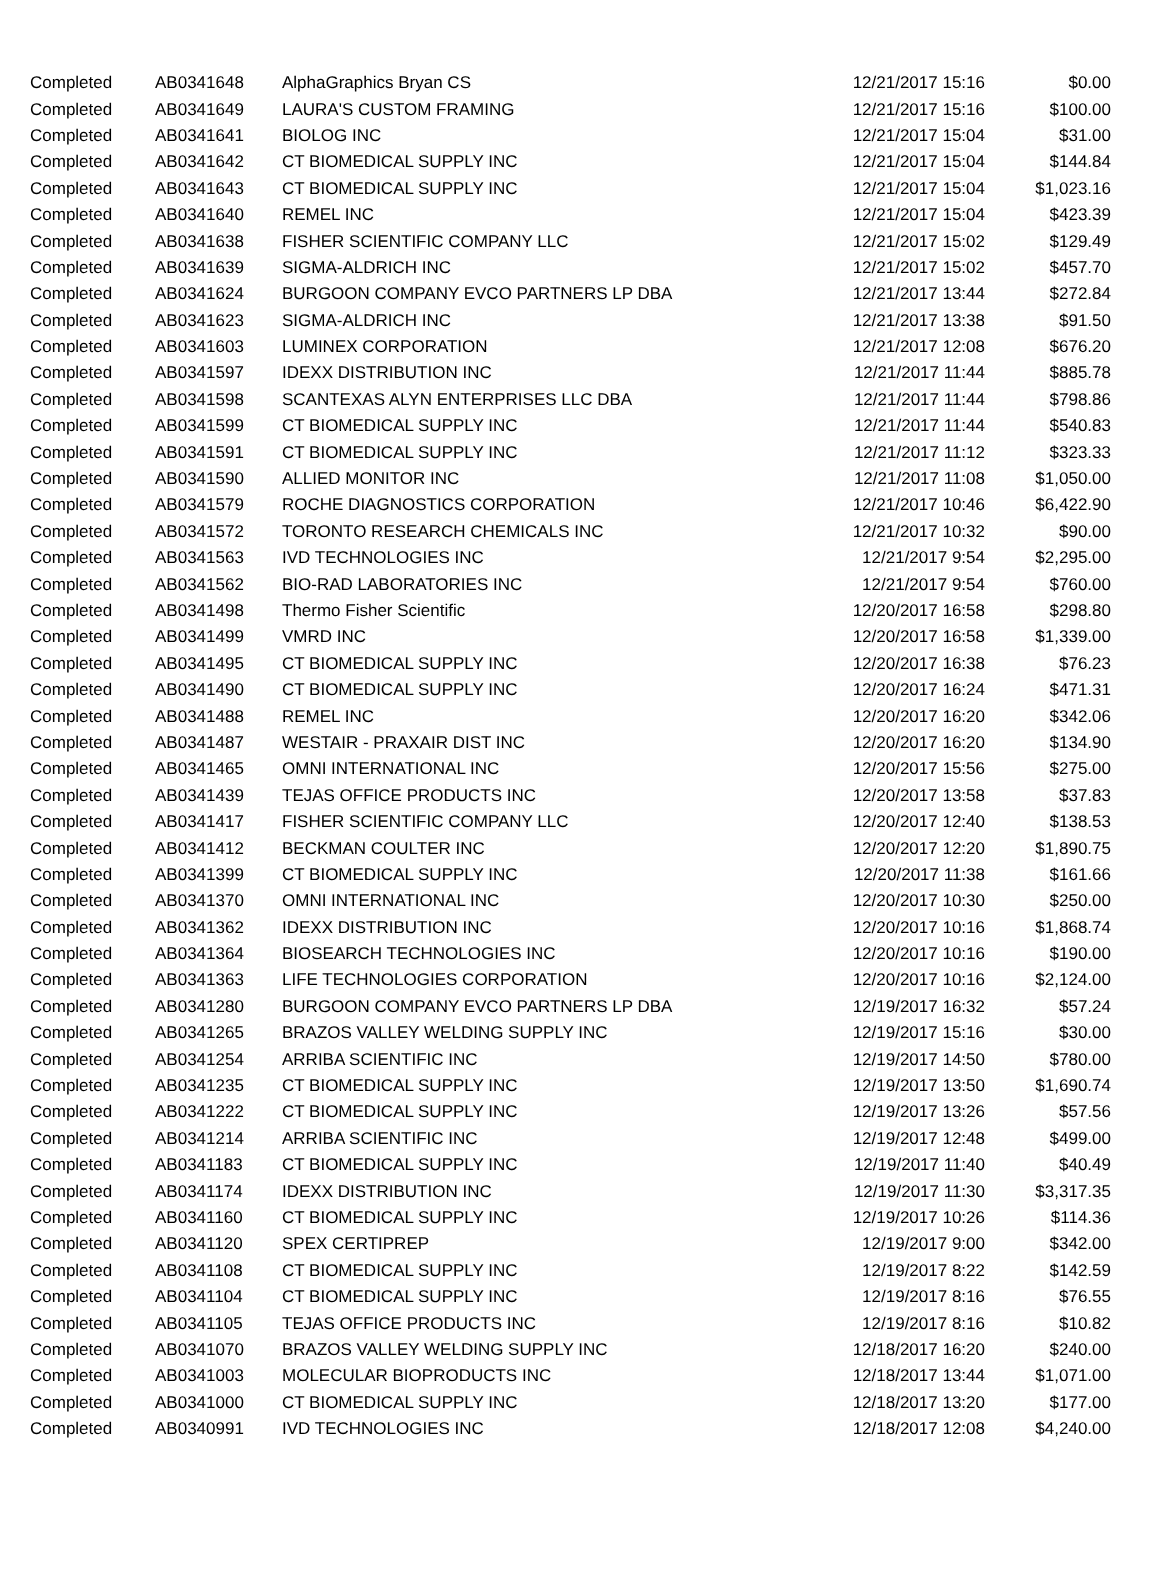| Completed | AB0341648 | AlphaGraphics Bryan CS | 12/21/2017 15:16 | $0.00 |
| Completed | AB0341649 | LAURA'S CUSTOM FRAMING | 12/21/2017 15:16 | $100.00 |
| Completed | AB0341641 | BIOLOG INC | 12/21/2017 15:04 | $31.00 |
| Completed | AB0341642 | CT BIOMEDICAL SUPPLY INC | 12/21/2017 15:04 | $144.84 |
| Completed | AB0341643 | CT BIOMEDICAL SUPPLY INC | 12/21/2017 15:04 | $1,023.16 |
| Completed | AB0341640 | REMEL INC | 12/21/2017 15:04 | $423.39 |
| Completed | AB0341638 | FISHER SCIENTIFIC COMPANY LLC | 12/21/2017 15:02 | $129.49 |
| Completed | AB0341639 | SIGMA-ALDRICH INC | 12/21/2017 15:02 | $457.70 |
| Completed | AB0341624 | BURGOON COMPANY EVCO PARTNERS LP DBA | 12/21/2017 13:44 | $272.84 |
| Completed | AB0341623 | SIGMA-ALDRICH INC | 12/21/2017 13:38 | $91.50 |
| Completed | AB0341603 | LUMINEX CORPORATION | 12/21/2017 12:08 | $676.20 |
| Completed | AB0341597 | IDEXX DISTRIBUTION INC | 12/21/2017 11:44 | $885.78 |
| Completed | AB0341598 | SCANTEXAS ALYN ENTERPRISES LLC DBA | 12/21/2017 11:44 | $798.86 |
| Completed | AB0341599 | CT BIOMEDICAL SUPPLY INC | 12/21/2017 11:44 | $540.83 |
| Completed | AB0341591 | CT BIOMEDICAL SUPPLY INC | 12/21/2017 11:12 | $323.33 |
| Completed | AB0341590 | ALLIED MONITOR INC | 12/21/2017 11:08 | $1,050.00 |
| Completed | AB0341579 | ROCHE DIAGNOSTICS CORPORATION | 12/21/2017 10:46 | $6,422.90 |
| Completed | AB0341572 | TORONTO RESEARCH CHEMICALS INC | 12/21/2017 10:32 | $90.00 |
| Completed | AB0341563 | IVD TECHNOLOGIES INC | 12/21/2017 9:54 | $2,295.00 |
| Completed | AB0341562 | BIO-RAD LABORATORIES INC | 12/21/2017 9:54 | $760.00 |
| Completed | AB0341498 | Thermo Fisher Scientific | 12/20/2017 16:58 | $298.80 |
| Completed | AB0341499 | VMRD INC | 12/20/2017 16:58 | $1,339.00 |
| Completed | AB0341495 | CT BIOMEDICAL SUPPLY INC | 12/20/2017 16:38 | $76.23 |
| Completed | AB0341490 | CT BIOMEDICAL SUPPLY INC | 12/20/2017 16:24 | $471.31 |
| Completed | AB0341488 | REMEL INC | 12/20/2017 16:20 | $342.06 |
| Completed | AB0341487 | WESTAIR - PRAXAIR DIST INC | 12/20/2017 16:20 | $134.90 |
| Completed | AB0341465 | OMNI INTERNATIONAL INC | 12/20/2017 15:56 | $275.00 |
| Completed | AB0341439 | TEJAS OFFICE PRODUCTS INC | 12/20/2017 13:58 | $37.83 |
| Completed | AB0341417 | FISHER SCIENTIFIC COMPANY LLC | 12/20/2017 12:40 | $138.53 |
| Completed | AB0341412 | BECKMAN COULTER INC | 12/20/2017 12:20 | $1,890.75 |
| Completed | AB0341399 | CT BIOMEDICAL SUPPLY INC | 12/20/2017 11:38 | $161.66 |
| Completed | AB0341370 | OMNI INTERNATIONAL INC | 12/20/2017 10:30 | $250.00 |
| Completed | AB0341362 | IDEXX DISTRIBUTION INC | 12/20/2017 10:16 | $1,868.74 |
| Completed | AB0341364 | BIOSEARCH TECHNOLOGIES INC | 12/20/2017 10:16 | $190.00 |
| Completed | AB0341363 | LIFE TECHNOLOGIES CORPORATION | 12/20/2017 10:16 | $2,124.00 |
| Completed | AB0341280 | BURGOON COMPANY EVCO PARTNERS LP DBA | 12/19/2017 16:32 | $57.24 |
| Completed | AB0341265 | BRAZOS VALLEY WELDING SUPPLY INC | 12/19/2017 15:16 | $30.00 |
| Completed | AB0341254 | ARRIBA SCIENTIFIC INC | 12/19/2017 14:50 | $780.00 |
| Completed | AB0341235 | CT BIOMEDICAL SUPPLY INC | 12/19/2017 13:50 | $1,690.74 |
| Completed | AB0341222 | CT BIOMEDICAL SUPPLY INC | 12/19/2017 13:26 | $57.56 |
| Completed | AB0341214 | ARRIBA SCIENTIFIC INC | 12/19/2017 12:48 | $499.00 |
| Completed | AB0341183 | CT BIOMEDICAL SUPPLY INC | 12/19/2017 11:40 | $40.49 |
| Completed | AB0341174 | IDEXX DISTRIBUTION INC | 12/19/2017 11:30 | $3,317.35 |
| Completed | AB0341160 | CT BIOMEDICAL SUPPLY INC | 12/19/2017 10:26 | $114.36 |
| Completed | AB0341120 | SPEX CERTIPREP | 12/19/2017 9:00 | $342.00 |
| Completed | AB0341108 | CT BIOMEDICAL SUPPLY INC | 12/19/2017 8:22 | $142.59 |
| Completed | AB0341104 | CT BIOMEDICAL SUPPLY INC | 12/19/2017 8:16 | $76.55 |
| Completed | AB0341105 | TEJAS OFFICE PRODUCTS INC | 12/19/2017 8:16 | $10.82 |
| Completed | AB0341070 | BRAZOS VALLEY WELDING SUPPLY INC | 12/18/2017 16:20 | $240.00 |
| Completed | AB0341003 | MOLECULAR BIOPRODUCTS INC | 12/18/2017 13:44 | $1,071.00 |
| Completed | AB0341000 | CT BIOMEDICAL SUPPLY INC | 12/18/2017 13:20 | $177.00 |
| Completed | AB0340991 | IVD TECHNOLOGIES INC | 12/18/2017 12:08 | $4,240.00 |